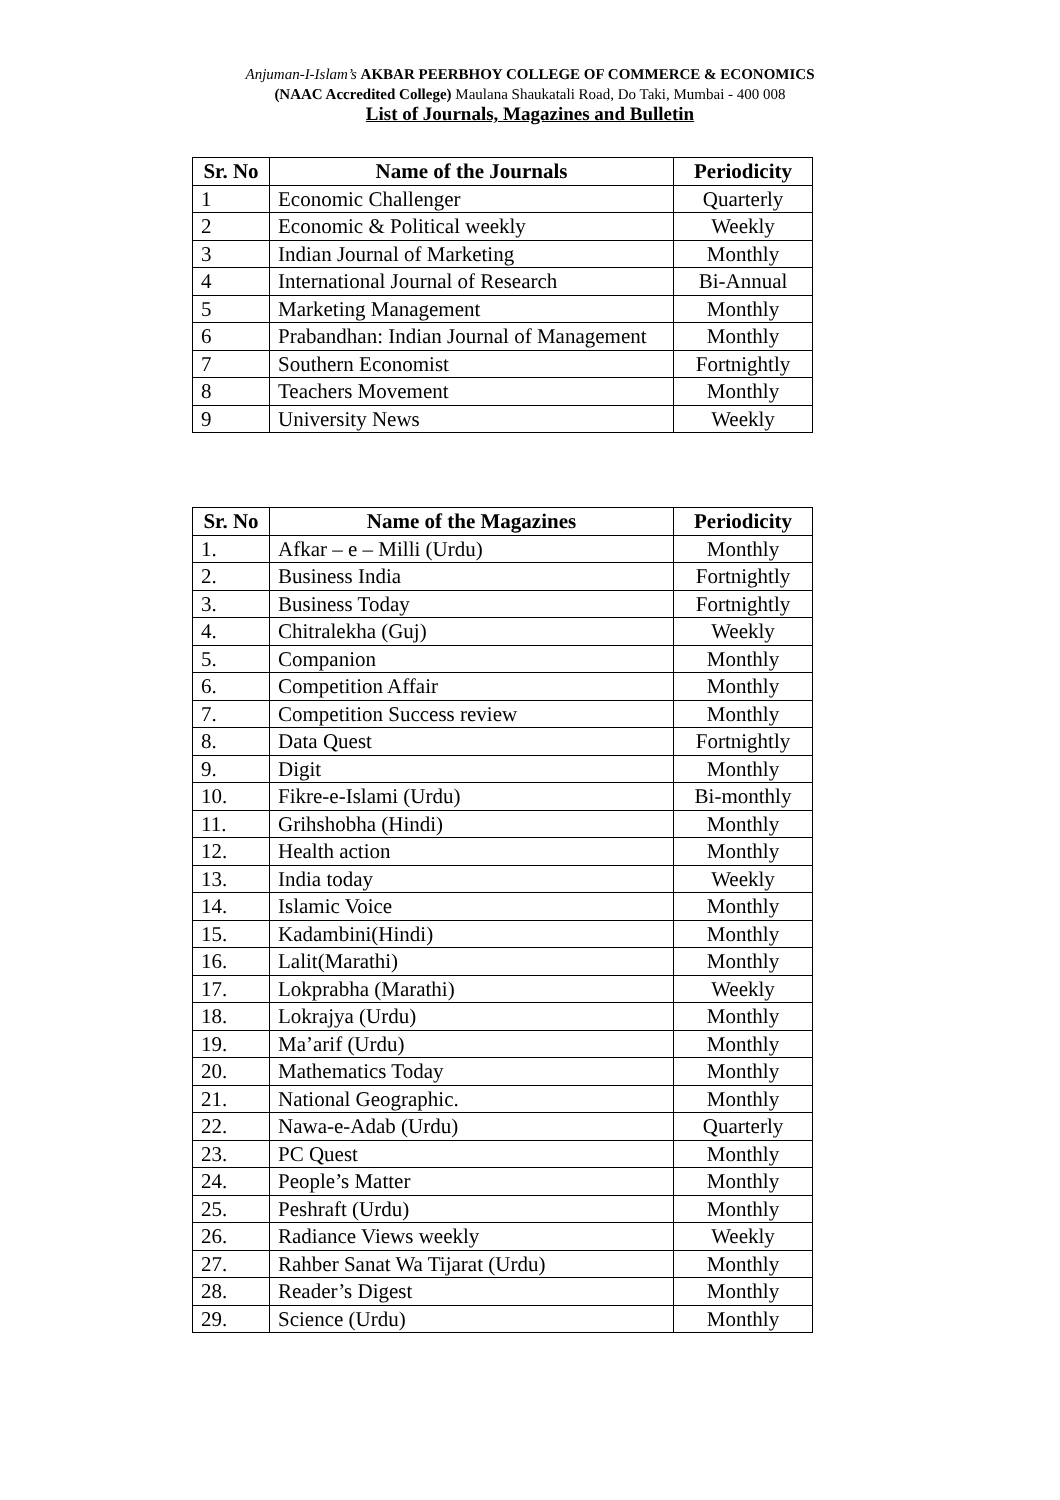Anjuman-I-Islam’s AKBAR PEERBHOY COLLEGE OF COMMERCE & ECONOMICS
(NAAC Accredited College) Maulana Shaukatali Road, Do Taki, Mumbai - 400 008
List of Journals, Magazines and Bulletin
| Sr. No | Name of the Journals | Periodicity |
| --- | --- | --- |
| 1 | Economic Challenger | Quarterly |
| 2 | Economic & Political weekly | Weekly |
| 3 | Indian Journal of Marketing | Monthly |
| 4 | International Journal of Research | Bi-Annual |
| 5 | Marketing Management | Monthly |
| 6 | Prabandhan: Indian Journal of Management | Monthly |
| 7 | Southern Economist | Fortnightly |
| 8 | Teachers Movement | Monthly |
| 9 | University News | Weekly |
| Sr. No | Name of the Magazines | Periodicity |
| --- | --- | --- |
| 1. | Afkar – e – Milli (Urdu) | Monthly |
| 2. | Business India | Fortnightly |
| 3. | Business Today | Fortnightly |
| 4. | Chitralekha (Guj) | Weekly |
| 5. | Companion | Monthly |
| 6. | Competition Affair | Monthly |
| 7. | Competition Success review | Monthly |
| 8. | Data Quest | Fortnightly |
| 9. | Digit | Monthly |
| 10. | Fikre-e-Islami (Urdu) | Bi-monthly |
| 11. | Grihshobha (Hindi) | Monthly |
| 12. | Health action | Monthly |
| 13. | India today | Weekly |
| 14. | Islamic Voice | Monthly |
| 15. | Kadambini(Hindi) | Monthly |
| 16. | Lalit(Marathi) | Monthly |
| 17. | Lokprabha (Marathi) | Weekly |
| 18. | Lokrajya (Urdu) | Monthly |
| 19. | Ma’arif (Urdu) | Monthly |
| 20. | Mathematics Today | Monthly |
| 21. | National Geographic. | Monthly |
| 22. | Nawa-e-Adab (Urdu) | Quarterly |
| 23. | PC Quest | Monthly |
| 24. | People’s Matter | Monthly |
| 25. | Peshraft (Urdu) | Monthly |
| 26. | Radiance Views weekly | Weekly |
| 27. | Rahber Sanat Wa Tijarat (Urdu) | Monthly |
| 28. | Reader’s Digest | Monthly |
| 29. | Science (Urdu) | Monthly |